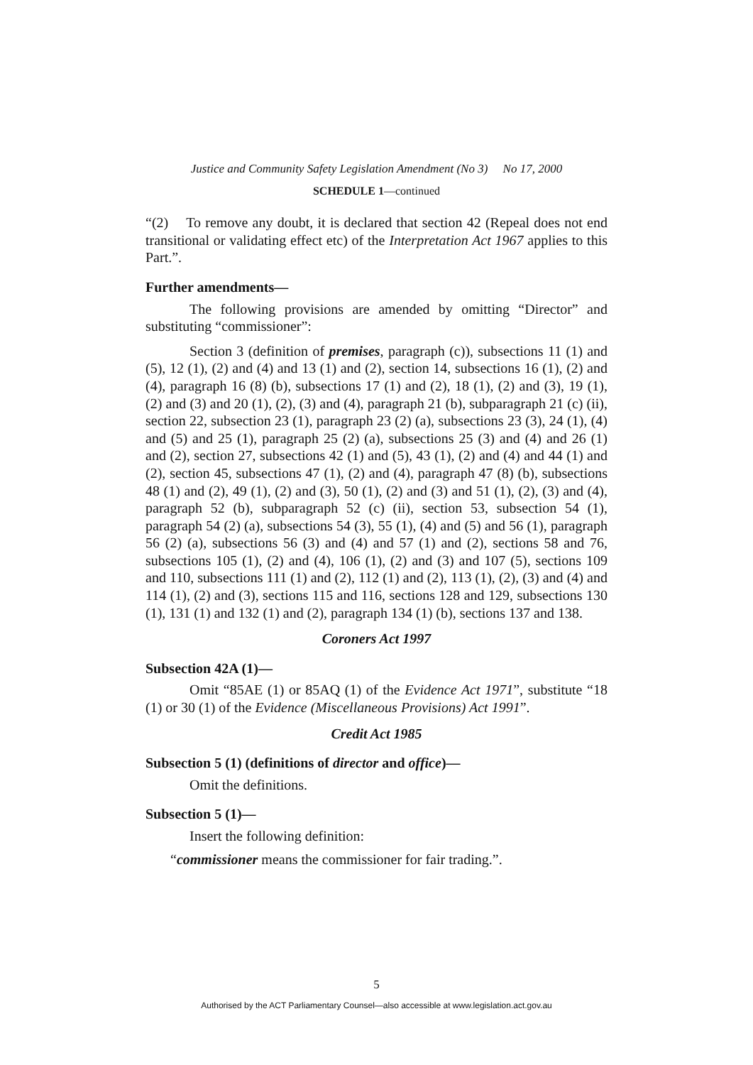Justice and Community Safety Legislation Amendment (No 3) No 17, 2000
SCHEDULE 1—continued
“(2) To remove any doubt, it is declared that section 42 (Repeal does not end transitional or validating effect etc) of the Interpretation Act 1967 applies to this Part.”.
Further amendments—
The following provisions are amended by omitting “Director” and substituting “commissioner”:
Section 3 (definition of premises, paragraph (c)), subsections 11 (1) and (5), 12 (1), (2) and (4) and 13 (1) and (2), section 14, subsections 16 (1), (2) and (4), paragraph 16 (8) (b), subsections 17 (1) and (2), 18 (1), (2) and (3), 19 (1), (2) and (3) and 20 (1), (2), (3) and (4), paragraph 21 (b), subparagraph 21 (c) (ii), section 22, subsection 23 (1), paragraph 23 (2) (a), subsections 23 (3), 24 (1), (4) and (5) and 25 (1), paragraph 25 (2) (a), subsections 25 (3) and (4) and 26 (1) and (2), section 27, subsections 42 (1) and (5), 43 (1), (2) and (4) and 44 (1) and (2), section 45, subsections 47 (1), (2) and (4), paragraph 47 (8) (b), subsections 48 (1) and (2), 49 (1), (2) and (3), 50 (1), (2) and (3) and 51 (1), (2), (3) and (4), paragraph 52 (b), subparagraph 52 (c) (ii), section 53, subsection 54 (1), paragraph 54 (2) (a), subsections 54 (3), 55 (1), (4) and (5) and 56 (1), paragraph 56 (2) (a), subsections 56 (3) and (4) and 57 (1) and (2), sections 58 and 76, subsections 105 (1), (2) and (4), 106 (1), (2) and (3) and 107 (5), sections 109 and 110, subsections 111 (1) and (2), 112 (1) and (2), 113 (1), (2), (3) and (4) and 114 (1), (2) and (3), sections 115 and 116, sections 128 and 129, subsections 130 (1), 131 (1) and 132 (1) and (2), paragraph 134 (1) (b), sections 137 and 138.
Coroners Act 1997
Subsection 42A (1)—
Omit “85AE (1) or 85AQ (1) of the Evidence Act 1971”, substitute “18 (1) or 30 (1) of the Evidence (Miscellaneous Provisions) Act 1991”.
Credit Act 1985
Subsection 5 (1) (definitions of director and office)—
Omit the definitions.
Subsection 5 (1)—
Insert the following definition:
“commissioner means the commissioner for fair trading.”.
5
Authorised by the ACT Parliamentary Counsel—also accessible at www.legislation.act.gov.au